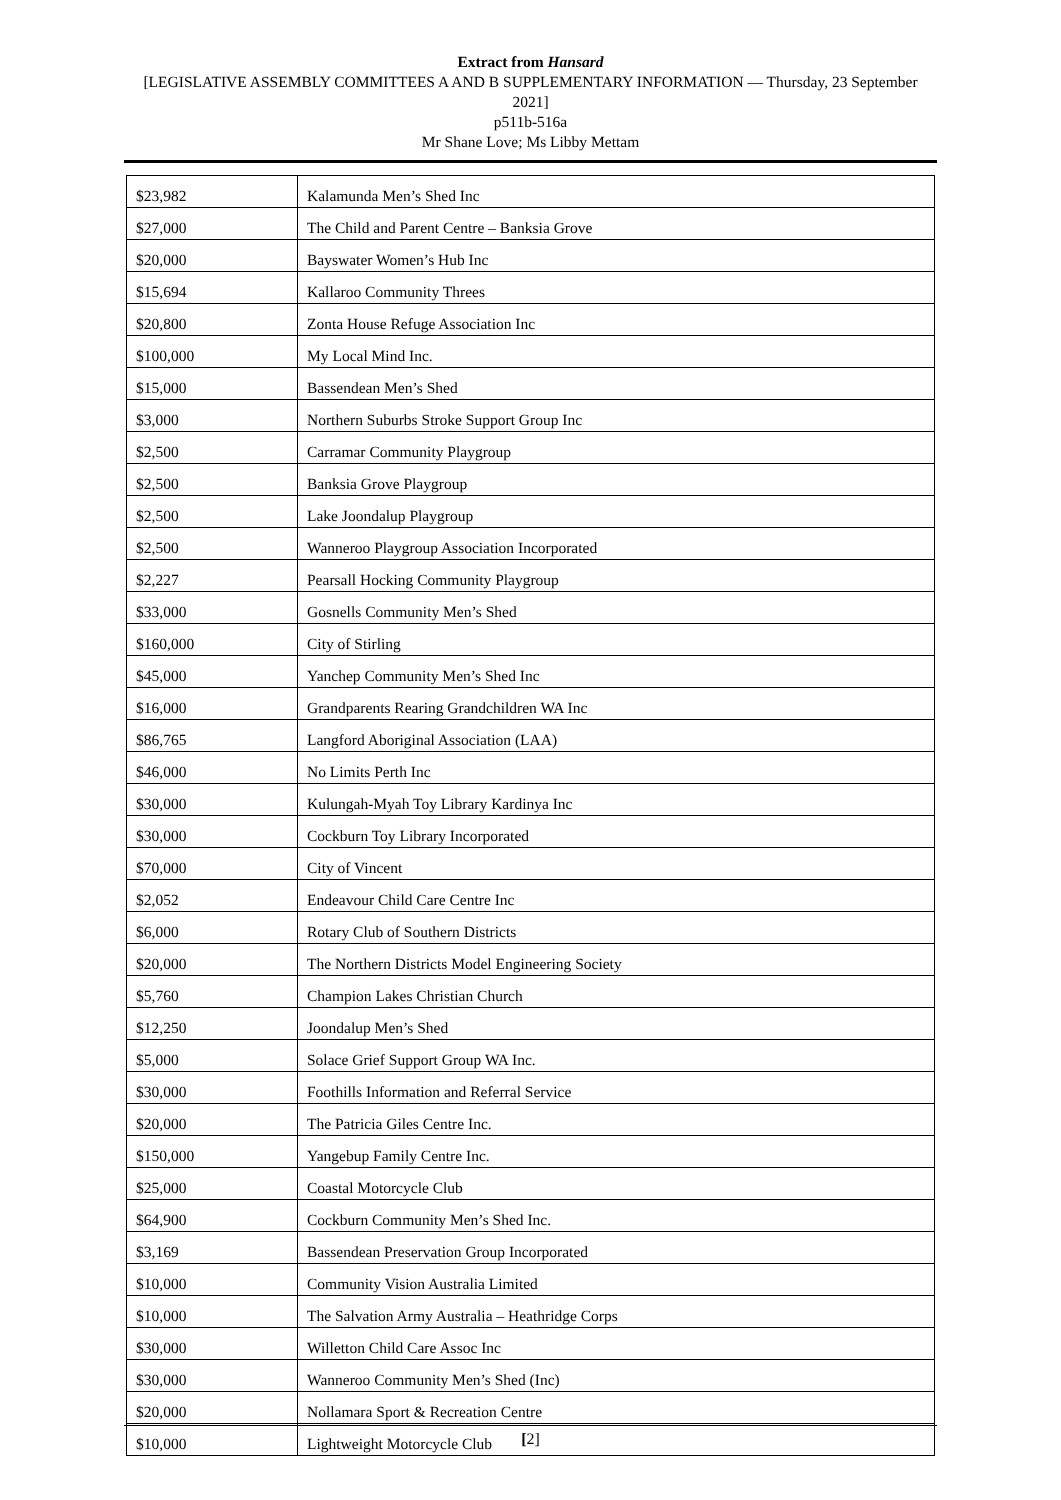Extract from Hansard
[LEGISLATIVE ASSEMBLY COMMITTEES A AND B SUPPLEMENTARY INFORMATION — Thursday, 23 September 2021]
p511b-516a
Mr Shane Love; Ms Libby Mettam
| $23,982 | Kalamunda Men’s Shed Inc |
| $27,000 | The Child and Parent Centre – Banksia Grove |
| $20,000 | Bayswater Women’s Hub Inc |
| $15,694 | Kallaroo Community Threes |
| $20,800 | Zonta House Refuge Association Inc |
| $100,000 | My Local Mind Inc. |
| $15,000 | Bassendean Men’s Shed |
| $3,000 | Northern Suburbs Stroke Support Group Inc |
| $2,500 | Carramar Community Playgroup |
| $2,500 | Banksia Grove Playgroup |
| $2,500 | Lake Joondalup Playgroup |
| $2,500 | Wanneroo Playgroup Association Incorporated |
| $2,227 | Pearsall Hocking Community Playgroup |
| $33,000 | Gosnells Community Men’s Shed |
| $160,000 | City of Stirling |
| $45,000 | Yanchep Community Men’s Shed Inc |
| $16,000 | Grandparents Rearing Grandchildren WA Inc |
| $86,765 | Langford Aboriginal Association (LAA) |
| $46,000 | No Limits Perth Inc |
| $30,000 | Kulungah-Myah Toy Library Kardinya Inc |
| $30,000 | Cockburn Toy Library Incorporated |
| $70,000 | City of Vincent |
| $2,052 | Endeavour Child Care Centre Inc |
| $6,000 | Rotary Club of Southern Districts |
| $20,000 | The Northern Districts Model Engineering Society |
| $5,760 | Champion Lakes Christian Church |
| $12,250 | Joondalup Men’s Shed |
| $5,000 | Solace Grief Support Group WA Inc. |
| $30,000 | Foothills Information and Referral Service |
| $20,000 | The Patricia Giles Centre Inc. |
| $150,000 | Yangebup Family Centre Inc. |
| $25,000 | Coastal Motorcycle Club |
| $64,900 | Cockburn Community Men’s Shed Inc. |
| $3,169 | Bassendean Preservation Group Incorporated |
| $10,000 | Community Vision Australia Limited |
| $10,000 | The Salvation Army Australia – Heathridge Corps |
| $30,000 | Willetton Child Care Assoc Inc |
| $30,000 | Wanneroo Community Men’s Shed (Inc) |
| $20,000 | Nollamara Sport & Recreation Centre |
| $10,000 | Lightweight Motorcycle Club |
[2]